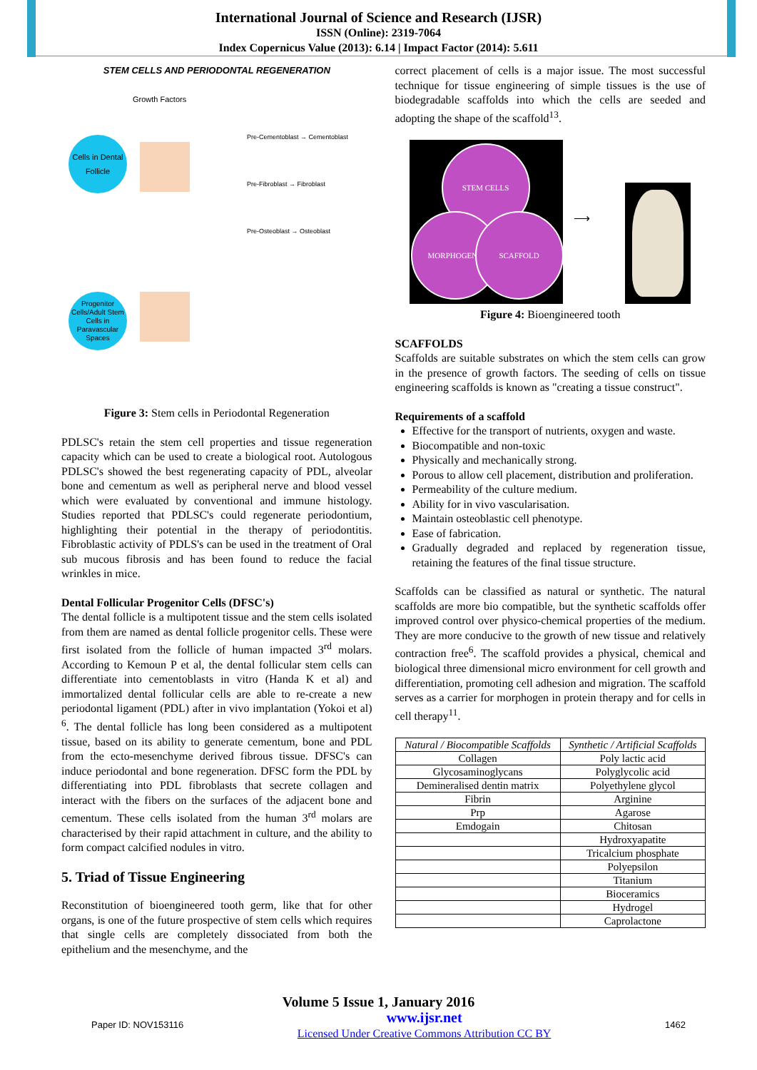International Journal of Science and Research (IJSR)
ISSN (Online): 2319-7064
Index Copernicus Value (2013): 6.14 | Impact Factor (2014): 5.611
STEM CELLS AND PERIODONTAL REGENERATION
Cells in Dental Follicle
Progenitor Cells/Adult Stem Cells in Paravascular Spaces
Growth Factors
Pre-Cementoblast → Cementoblast
Pre-Fibroblast → Fibroblast
Pre-Osteoblast → Osteoblast
Figure 3: Stem cells in Periodontal Regeneration
PDLSC's retain the stem cell properties and tissue regeneration capacity which can be used to create a biological root. Autologous PDLSC's showed the best regenerating capacity of PDL, alveolar bone and cementum as well as peripheral nerve and blood vessel which were evaluated by conventional and immune histology. Studies reported that PDLSC's could regenerate periodontium, highlighting their potential in the therapy of periodontitis. Fibroblastic activity of PDLS's can be used in the treatment of Oral sub mucous fibrosis and has been found to reduce the facial wrinkles in mice.
Dental Follicular Progenitor Cells (DFSC's)
The dental follicle is a multipotent tissue and the stem cells isolated from them are named as dental follicle progenitor cells. These were first isolated from the follicle of human impacted 3<sup>rd</sup> molars. According to Kemoun P et al, the dental follicular stem cells can differentiate into cementoblasts in vitro (Handa K et al) and immortalized dental follicular cells are able to re-create a new periodontal ligament (PDL) after in vivo implantation (Yokoi et al) <sup>6</sup>. The dental follicle has long been considered as a multipotent tissue, based on its ability to generate cementum, bone and PDL from the ecto-mesenchyme derived fibrous tissue. DFSC's can induce periodontal and bone regeneration. DFSC form the PDL by differentiating into PDL fibroblasts that secrete collagen and interact with the fibers on the surfaces of the adjacent bone and cementum. These cells isolated from the human 3<sup>rd</sup> molars are characterised by their rapid attachment in culture, and the ability to form compact calcified nodules in vitro.
5. Triad of Tissue Engineering
Reconstitution of bioengineered tooth germ, like that for other organs, is one of the future prospective of stem cells which requires that single cells are completely dissociated from both the epithelium and the mesenchyme, and the
correct placement of cells is a major issue. The most successful technique for tissue engineering of simple tissues is the use of biodegradable scaffolds into which the cells are seeded and adopting the shape of the scaffold<sup>13</sup>.
STEM CELLS
MORPHOGENS SCAFFOLD ⟶
Figure 4: Bioengineered tooth
SCAFFOLDS
Scaffolds are suitable substrates on which the stem cells can grow in the presence of growth factors. The seeding of cells on tissue engineering scaffolds is known as "creating a tissue construct".
Requirements of a scaffold
Effective for the transport of nutrients, oxygen and waste.
Biocompatible and non-toxic
Physically and mechanically strong.
Porous to allow cell placement, distribution and proliferation.
Permeability of the culture medium.
Ability for in vivo vascularisation.
Maintain osteoblastic cell phenotype.
Ease of fabrication.
Gradually degraded and replaced by regeneration tissue, retaining the features of the final tissue structure.
Scaffolds can be classified as natural or synthetic. The natural scaffolds are more bio compatible, but the synthetic scaffolds offer improved control over physico-chemical properties of the medium. They are more conducive to the growth of new tissue and relatively contraction free<sup>6</sup>. The scaffold provides a physical, chemical and biological three dimensional micro environment for cell growth and differentiation, promoting cell adhesion and migration. The scaffold serves as a carrier for morphogen in protein therapy and for cells in cell therapy<sup>11</sup>.
| Natural / Biocompatible Scaffolds | Synthetic / Artificial Scaffolds |
| --- | --- |
| Collagen | Poly lactic acid |
| Glycosaminoglycans | Polyglycolic acid |
| Demineralised dentin matrix | Polyethylene glycol |
| Fibrin | Arginine |
| Prp | Agarose |
| Emdogain | Chitosan |
| | Hydroxyapatite |
| | Tricalcium phosphate |
| | Polyepsilon |
| | Titanium |
| | Bioceramics |
| | Hydrogel |
| | Caprolactone |
Volume 5 Issue 1, January 2016
Paper ID: NOV153116 www.ijsr.net
Licensed Under Creative Commons Attribution CC BY 1462